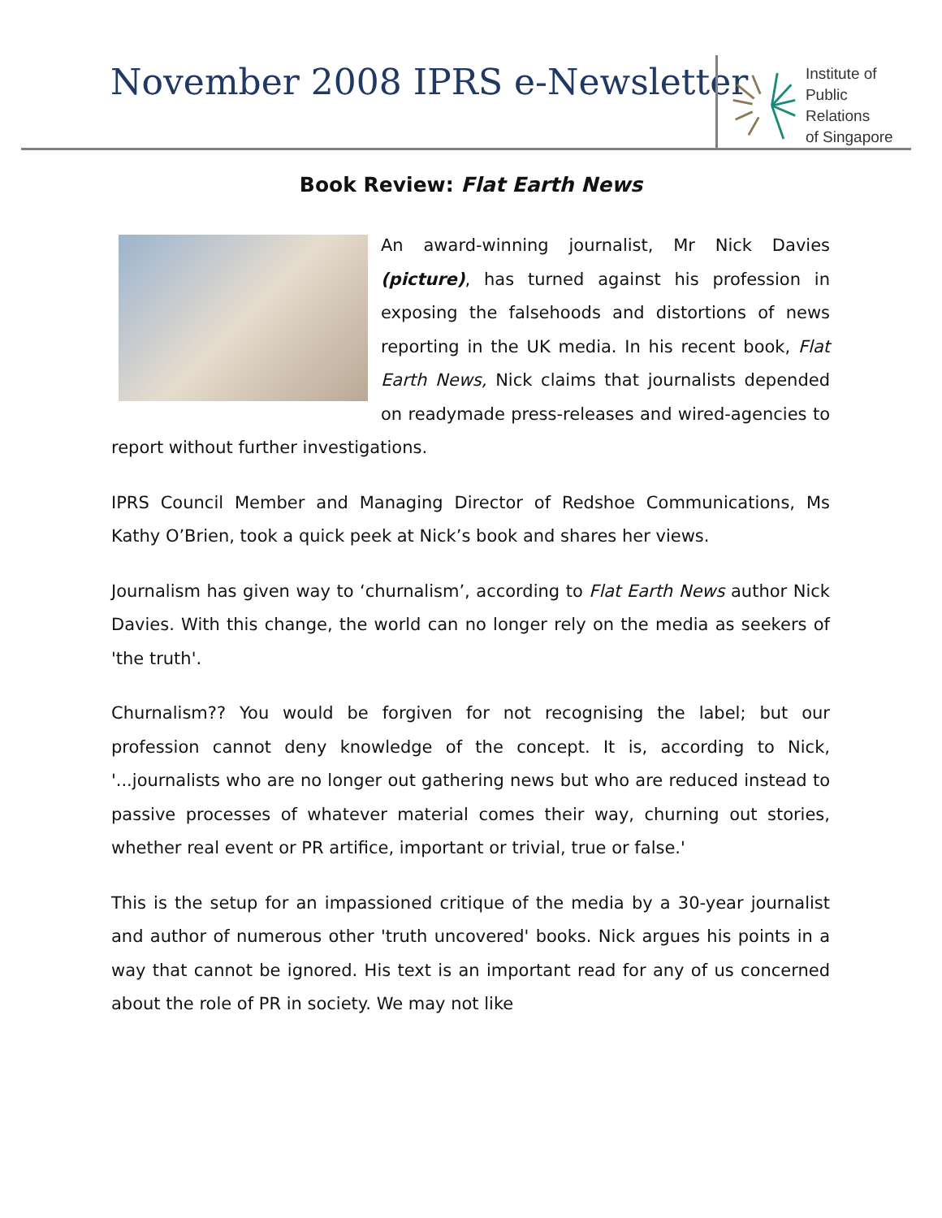November 2008 IPRS e-Newsletter
Institute of
Public Relations
of Singapore
Book Review: Flat Earth News
An award-winning journalist, Mr Nick Davies (picture), has turned against his profession in exposing the falsehoods and distortions of news reporting in the UK media. In his recent book, Flat Earth News, Nick claims that journalists depended on readymade press-releases and wired-agencies to report without further investigations.
IPRS Council Member and Managing Director of Redshoe Communications, Ms Kathy O’Brien, took a quick peek at Nick’s book and shares her views.
Journalism has given way to ‘churnalism’, according to Flat Earth News author Nick Davies. With this change, the world can no longer rely on the media as seekers of 'the truth'.
Churnalism?? You would be forgiven for not recognising the label; but our profession cannot deny knowledge of the concept. It is, according to Nick, '...journalists who are no longer out gathering news but who are reduced instead to passive processes of whatever material comes their way, churning out stories, whether real event or PR artifice, important or trivial, true or false.'
This is the setup for an impassioned critique of the media by a 30-year journalist and author of numerous other 'truth uncovered' books. Nick argues his points in a way that cannot be ignored. His text is an important read for any of us concerned about the role of PR in society. We may not like